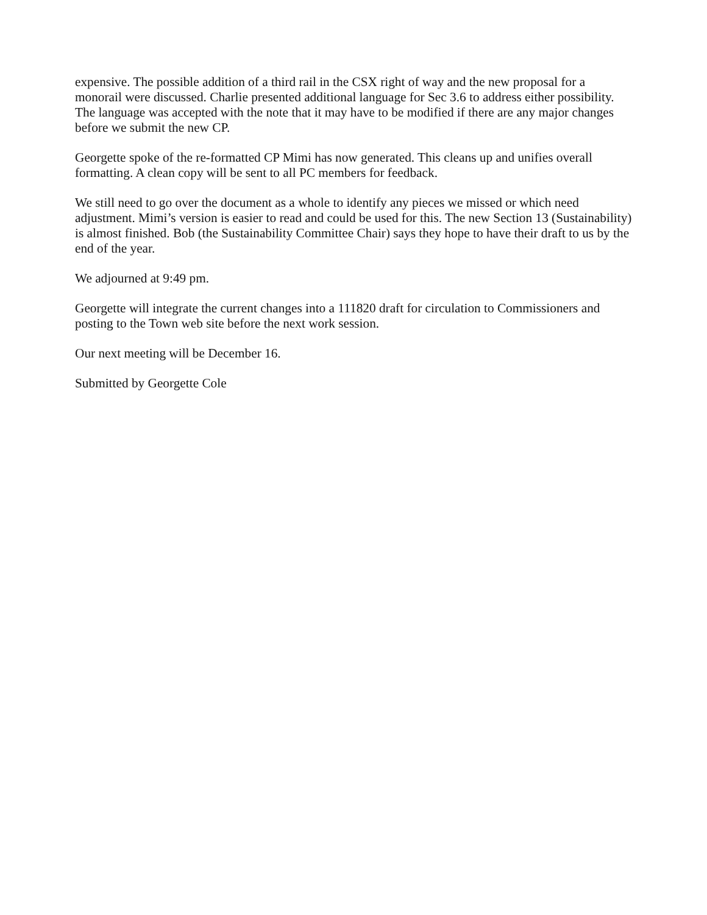expensive. The possible addition of a third rail in the CSX right of way and the new proposal for a monorail were discussed. Charlie presented additional language for Sec 3.6 to address either possibility. The language was accepted with the note that it may have to be modified if there are any major changes before we submit the new CP.
Georgette spoke of the re-formatted CP Mimi has now generated. This cleans up and unifies overall formatting. A clean copy will be sent to all PC members for feedback.
We still need to go over the document as a whole to identify any pieces we missed or which need adjustment. Mimi’s version is easier to read and could be used for this. The new Section 13 (Sustainability) is almost finished. Bob (the Sustainability Committee Chair) says they hope to have their draft to us by the end of the year.
We adjourned at 9:49 pm.
Georgette will integrate the current changes into a 111820 draft for circulation to Commissioners and posting to the Town web site before the next work session.
Our next meeting will be December 16.
Submitted by Georgette Cole